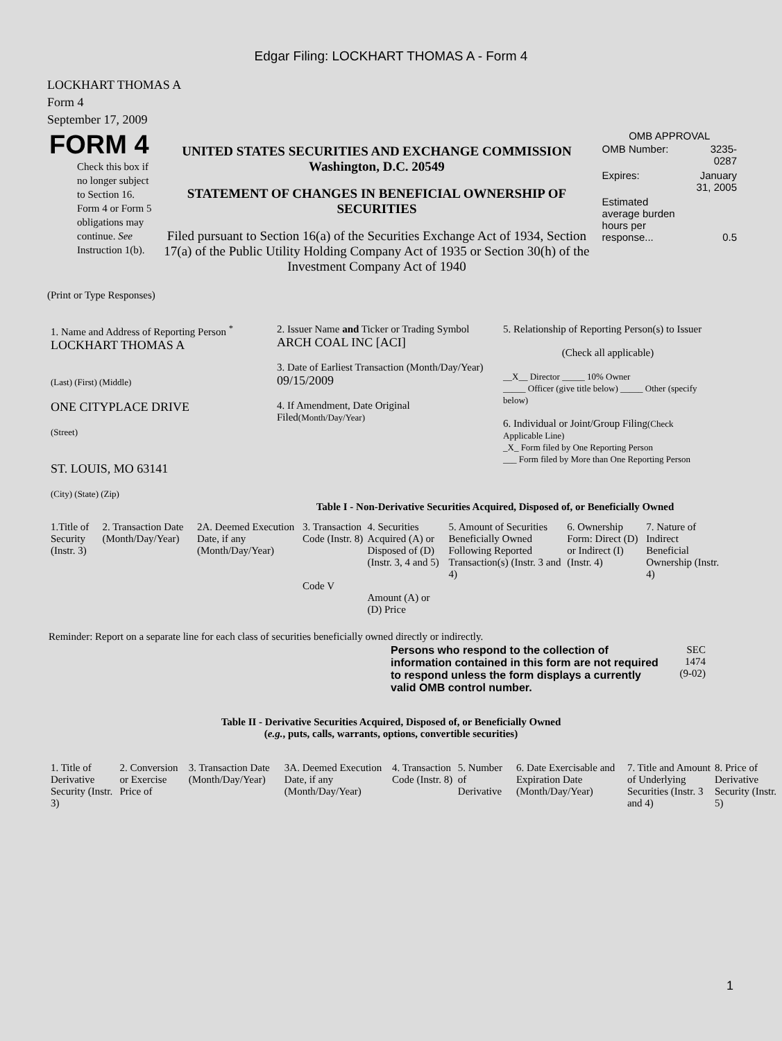Edgar Filing: LOCKHART THOMAS A - Form 4
LOCKHART THOMAS A
Form 4
September 17, 2009
| FORM 4 Check this box if no longer subject to Section 16. Form 4 or Form 5 obligations may continue. See Instruction 1(b). | UNITED STATES SECURITIES AND EXCHANGE COMMISSION Washington, D.C. 20549 STATEMENT OF CHANGES IN BENEFICIAL OWNERSHIP OF SECURITIES Filed pursuant to Section 16(a) of the Securities Exchange Act of 1934, Section 17(a) of the Public Utility Holding Company Act of 1935 or Section 30(h) of the Investment Company Act of 1940 | OMB APPROVAL / OMB Number: / 3235-0287 / / Expires: / January 31, 2005 / / Estimated average burden hours per response... / 0.5 / |
(Print or Type Responses)
| 1. Name and Address of Reporting Person <sup>*</sup> LOCKHART THOMAS A (Last) (First) (Middle) ONE CITYPLACE DRIVE (Street) ST. LOUIS, MO 63141 (City) (State) (Zip) | 2. Issuer Name and Ticker or Trading Symbol ARCH COAL INC [ACI] 3. Date of Earliest Transaction (Month/Day/Year) 09/15/2009 4. If Amendment, Date Original Filed (Month/Day/Year) | 5. Relationship of Reporting Person(s) to Issuer (Check all applicable) __X__ Director _____ 10% Owner _____ Officer (give title below) _____ Other (specify below) 6. Individual or Joint/Group Filing (Check Applicable Line) _X_ Form filed by One Reporting Person ___ Form filed by More than One Reporting Person |
Table I - Non-Derivative Securities Acquired, Disposed of, or Beneficially Owned
| 1.Title of Security (Instr. 3) | 2. Transaction Date (Month/Day/Year) | 2A. Deemed Execution Date, if any (Month/Day/Year) | 3. Transaction Code (Instr. 8) Code V | 4. Securities Acquired (A) or Disposed of (D) (Instr. 3, 4 and 5) Amount (A) or (D) Price | 5. Amount of Securities Beneficially Owned Following Reported Transaction(s) (Instr. 3 and 4) | 6. Ownership Form: Direct (D) or Indirect (I) (Instr. 4) | 7. Nature of Indirect Beneficial Ownership (Instr. 4) |
| --- | --- | --- | --- | --- | --- | --- | --- |
Reminder: Report on a separate line for each class of securities beneficially owned directly or indirectly.
| Persons who respond to the collection of information contained in this form are not required to respond unless the form displays a currently valid OMB control number. | SEC 1474 (9-02) |
Table II - Derivative Securities Acquired, Disposed of, or Beneficially Owned
(e.g., puts, calls, warrants, options, convertible securities)
| 1. Title of Derivative Security (Instr. 3) | 2. Conversion or Exercise Price of | 3. Transaction Date (Month/Day/Year) | 3A. Deemed Execution Date, if any (Month/Day/Year) | 4. Transaction Code (Instr. 8) | 5. Number of Derivative | 6. Date Exercisable and Expiration Date (Month/Day/Year) | 7. Title and Amount of Underlying Securities (Instr. 3 and 4) | 8. Price of Derivative Security (Instr. 5) |
| --- | --- | --- | --- | --- | --- | --- | --- | --- |
1